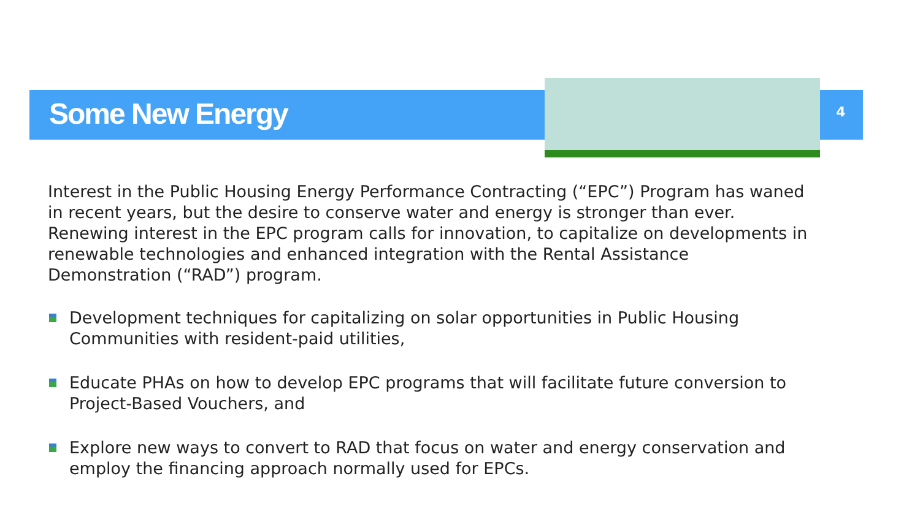Some New Energy 4
Interest in the Public Housing Energy Performance Contracting (“EPC”) Program has waned in recent years, but the desire to conserve water and energy is stronger than ever. Renewing interest in the EPC program calls for innovation, to capitalize on developments in renewable technologies and enhanced integration with the Rental Assistance Demonstration (“RAD”) program.
Development techniques for capitalizing on solar opportunities in Public Housing Communities with resident-paid utilities,
Educate PHAs on how to develop EPC programs that will facilitate future conversion to Project-Based Vouchers, and
Explore new ways to convert to RAD that focus on water and energy conservation and employ the financing approach normally used for EPCs.